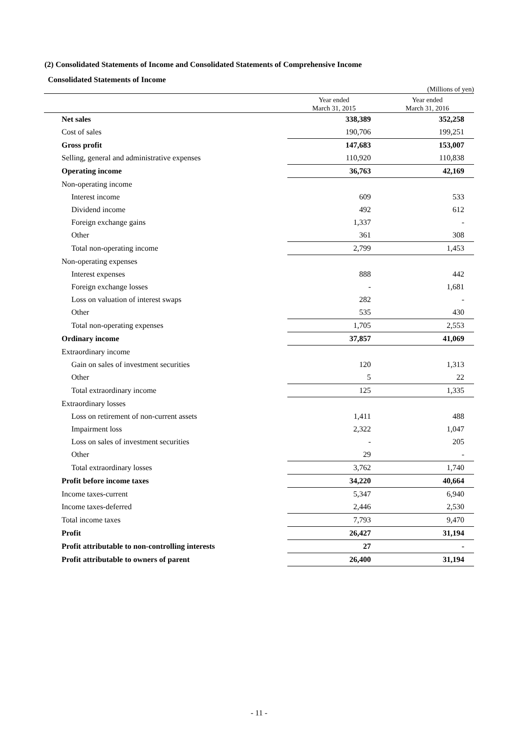(2) Consolidated Statements of Income and Consolidated Statements of Comprehensive Income
Consolidated Statements of Income
| | | (Millions of yen) |
| | Year ended March 31, 2015 | Year ended March 31, 2016 |
| Net sales | 338,389 | 352,258 |
| Cost of sales | 190,706 | 199,251 |
| Gross profit | 147,683 | 153,007 |
| Selling, general and administrative expenses | 110,920 | 110,838 |
| Operating income | 36,763 | 42,169 |
| Non-operating income | | |
| Interest income | 609 | 533 |
| Dividend income | 492 | 612 |
| Foreign exchange gains | 1,337 | - |
| Other | 361 | 308 |
| Total non-operating income | 2,799 | 1,453 |
| Non-operating expenses | | |
| Interest expenses | 888 | 442 |
| Foreign exchange losses | - | 1,681 |
| Loss on valuation of interest swaps | 282 | - |
| Other | 535 | 430 |
| Total non-operating expenses | 1,705 | 2,553 |
| Ordinary income | 37,857 | 41,069 |
| Extraordinary income | | |
| Gain on sales of investment securities | 120 | 1,313 |
| Other | 5 | 22 |
| Total extraordinary income | 125 | 1,335 |
| Extraordinary losses | | |
| Loss on retirement of non-current assets | 1,411 | 488 |
| Impairment loss | 2,322 | 1,047 |
| Loss on sales of investment securities | - | 205 |
| Other | 29 | - |
| Total extraordinary losses | 3,762 | 1,740 |
| Profit before income taxes | 34,220 | 40,664 |
| Income taxes-current | 5,347 | 6,940 |
| Income taxes-deferred | 2,446 | 2,530 |
| Total income taxes | 7,793 | 9,470 |
| Profit | 26,427 | 31,194 |
| Profit attributable to non-controlling interests | 27 | - |
| Profit attributable to owners of parent | 26,400 | 31,194 |
- 11 -